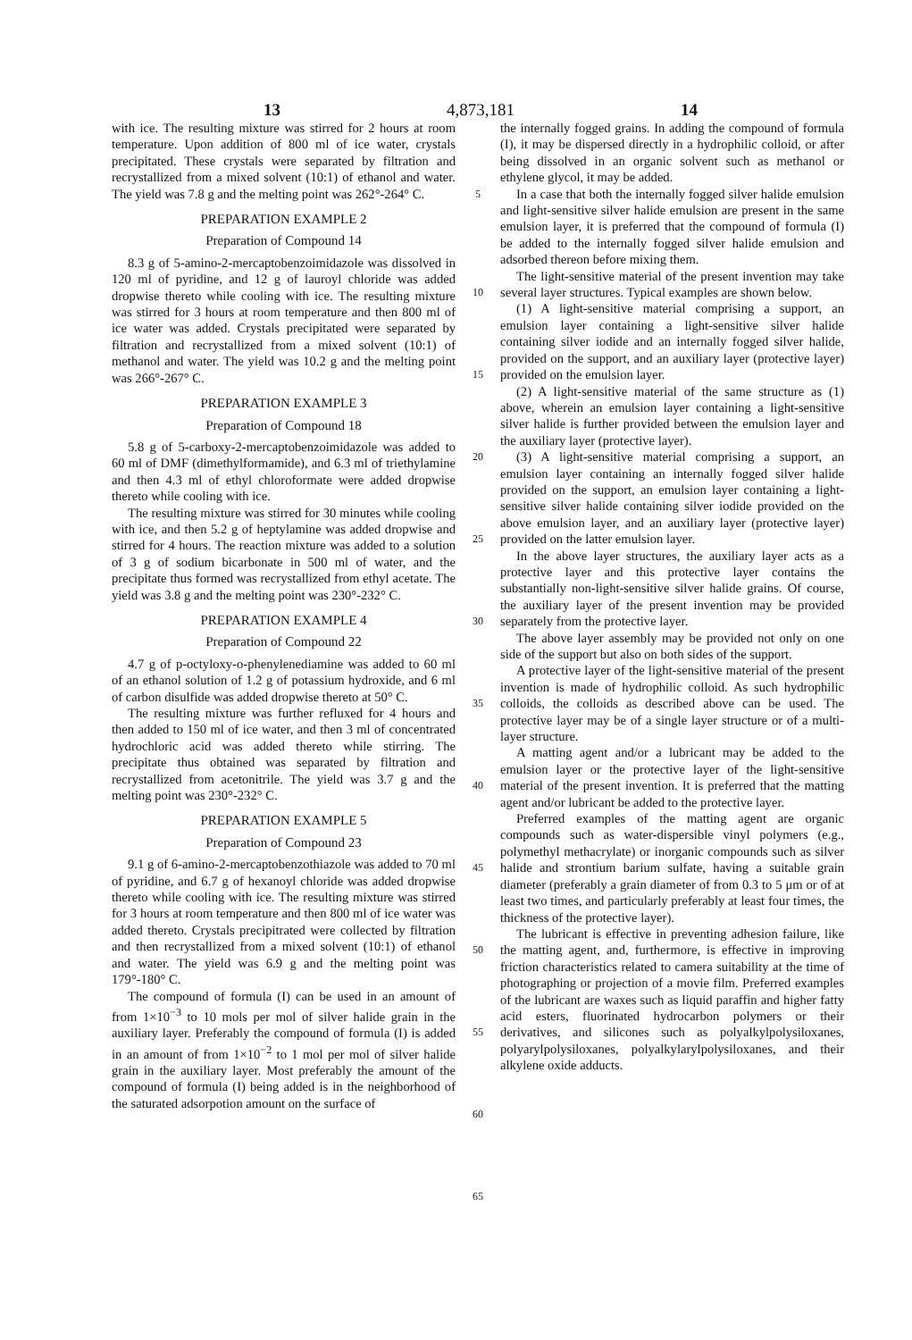13 4,873,181 14
with ice. The resulting mixture was stirred for 2 hours at room temperature. Upon addition of 800 ml of ice water, crystals precipitated. These crystals were separated by filtration and recrystallized from a mixed solvent (10:1) of ethanol and water. The yield was 7.8 g and the melting point was 262°-264° C.
PREPARATION EXAMPLE 2
Preparation of Compound 14
8.3 g of 5-amino-2-mercaptobenzoimidazole was dissolved in 120 ml of pyridine, and 12 g of lauroyl chloride was added dropwise thereto while cooling with ice. The resulting mixture was stirred for 3 hours at room temperature and then 800 ml of ice water was added. Crystals precipitated were separated by filtration and recrystallized from a mixed solvent (10:1) of methanol and water. The yield was 10.2 g and the melting point was 266°-267° C.
PREPARATION EXAMPLE 3
Preparation of Compound 18
5.8 g of 5-carboxy-2-mercaptobenzoimidazole was added to 60 ml of DMF (dimethylformamide), and 6.3 ml of triethylamine and then 4.3 ml of ethyl chloroformate were added dropwise thereto while cooling with ice.
The resulting mixture was stirred for 30 minutes while cooling with ice, and then 5.2 g of heptylamine was added dropwise and stirred for 4 hours. The reaction mixture was added to a solution of 3 g of sodium bicarbonate in 500 ml of water, and the precipitate thus formed was recrystallized from ethyl acetate. The yield was 3.8 g and the melting point was 230°-232° C.
PREPARATION EXAMPLE 4
Preparation of Compound 22
4.7 g of p-octyloxy-o-phenylenediamine was added to 60 ml of an ethanol solution of 1.2 g of potassium hydroxide, and 6 ml of carbon disulfide was added dropwise thereto at 50° C.
The resulting mixture was further refluxed for 4 hours and then added to 150 ml of ice water, and then 3 ml of concentrated hydrochloric acid was added thereto while stirring. The precipitate thus obtained was separated by filtration and recrystallized from acetonitrile. The yield was 3.7 g and the melting point was 230°-232° C.
PREPARATION EXAMPLE 5
Preparation of Compound 23
9.1 g of 6-amino-2-mercaptobenzothiazole was added to 70 ml of pyridine, and 6.7 g of hexanoyl chloride was added dropwise thereto while cooling with ice. The resulting mixture was stirred for 3 hours at room temperature and then 800 ml of ice water was added thereto. Crystals precipitrated were collected by filtration and then recrystallized from a mixed solvent (10:1) of ethanol and water. The yield was 6.9 g and the melting point was 179°-180° C.
The compound of formula (I) can be used in an amount of from 1×10<sup>−3</sup> to 10 mols per mol of silver halide grain in the auxiliary layer. Preferably the compound of formula (I) is added in an amount of from 1×10<sup>−2</sup> to 1 mol per mol of silver halide grain in the auxiliary layer. Most preferably the amount of the compound of formula (I) being added is in the neighborhood of the saturated adsorpotion amount on the surface of
5
10
15
20
25
30
35
40
45
50
55
60
65
the internally fogged grains. In adding the compound of formula (I), it may be dispersed directly in a hydrophilic colloid, or after being dissolved in an organic solvent such as methanol or ethylene glycol, it may be added.
In a case that both the internally fogged silver halide emulsion and light-sensitive silver halide emulsion are present in the same emulsion layer, it is preferred that the compound of formula (I) be added to the internally fogged silver halide emulsion and adsorbed thereon before mixing them.
The light-sensitive material of the present invention may take several layer structures. Typical examples are shown below.
(1) A light-sensitive material comprising a support, an emulsion layer containing a light-sensitive silver halide containing silver iodide and an internally fogged silver halide, provided on the support, and an auxiliary layer (protective layer) provided on the emulsion layer.
(2) A light-sensitive material of the same structure as (1) above, wherein an emulsion layer containing a light-sensitive silver halide is further provided between the emulsion layer and the auxiliary layer (protective layer).
(3) A light-sensitive material comprising a support, an emulsion layer containing an internally fogged silver halide provided on the support, an emulsion layer containing a light-sensitive silver halide containing silver iodide provided on the above emulsion layer, and an auxiliary layer (protective layer) provided on the latter emulsion layer.
In the above layer structures, the auxiliary layer acts as a protective layer and this protective layer contains the substantially non-light-sensitive silver halide grains. Of course, the auxiliary layer of the present invention may be provided separately from the protective layer.
The above layer assembly may be provided not only on one side of the support but also on both sides of the support.
A protective layer of the light-sensitive material of the present invention is made of hydrophilic colloid. As such hydrophilic colloids, the colloids as described above can be used. The protective layer may be of a single layer structure or of a multi-layer structure.
A matting agent and/or a lubricant may be added to the emulsion layer or the protective layer of the light-sensitive material of the present invention. It is preferred that the matting agent and/or lubricant be added to the protective layer.
Preferred examples of the matting agent are organic compounds such as water-dispersible vinyl polymers (e.g., polymethyl methacrylate) or inorganic compounds such as silver halide and strontium barium sulfate, having a suitable grain diameter (preferably a grain diameter of from 0.3 to 5 μm or of at least two times, and particularly preferably at least four times, the thickness of the protective layer).
The lubricant is effective in preventing adhesion failure, like the matting agent, and, furthermore, is effective in improving friction characteristics related to camera suitability at the time of photographing or projection of a movie film. Preferred examples of the lubricant are waxes such as liquid paraffin and higher fatty acid esters, fluorinated hydrocarbon polymers or their derivatives, and silicones such as polyalkylpolysiloxanes, polyarylpolysiloxanes, polyalkylarylpolysiloxanes, and their alkylene oxide adducts.